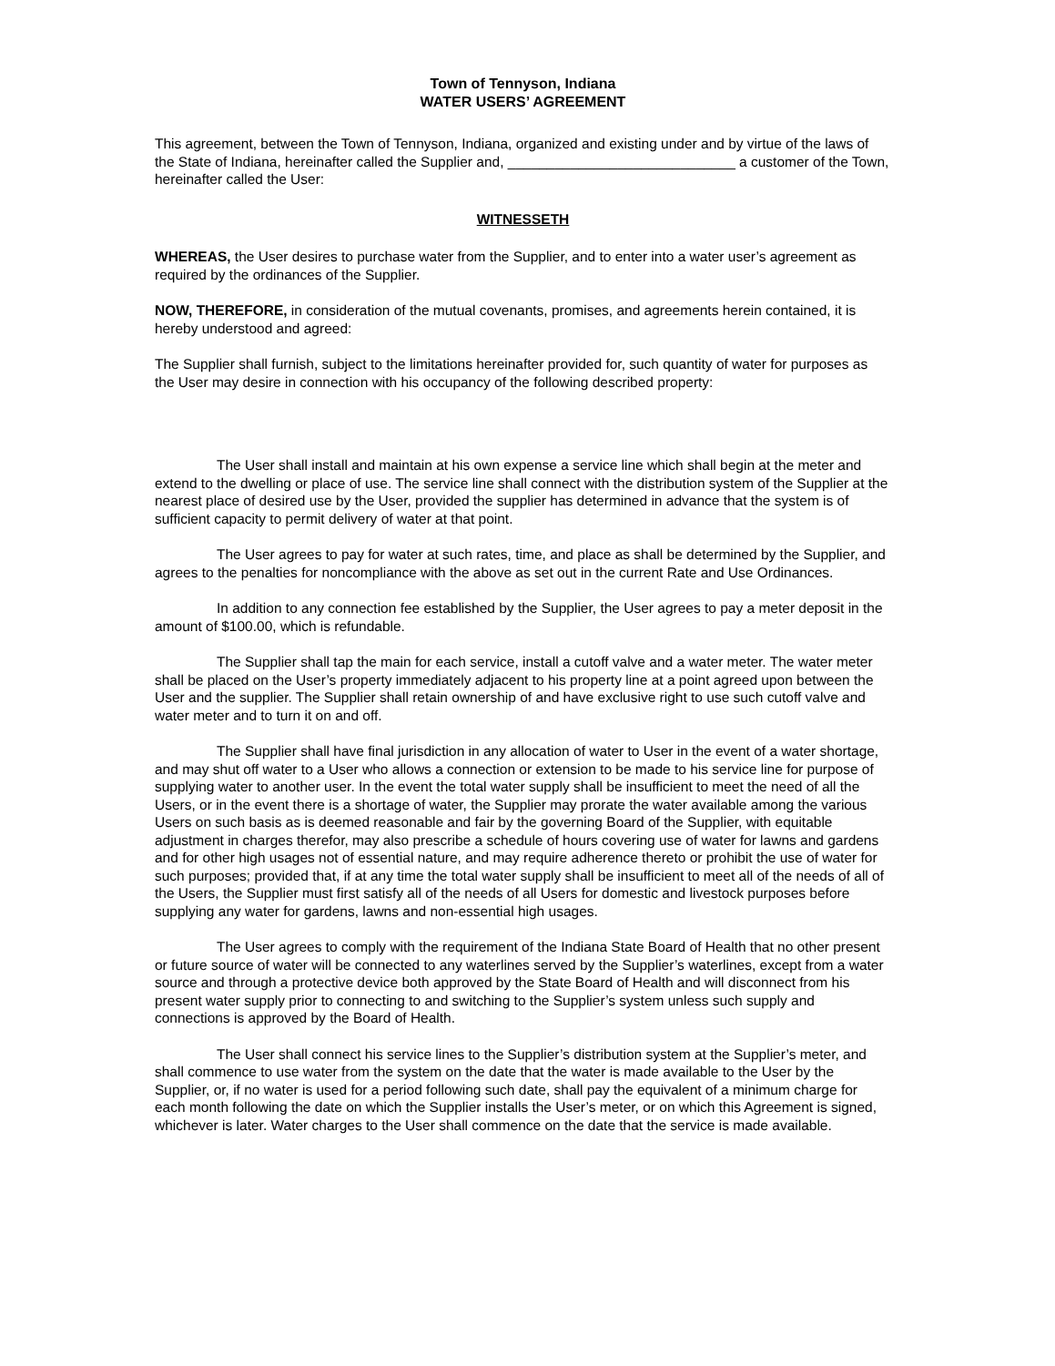Town of Tennyson, Indiana
WATER USERS’ AGREEMENT
This agreement, between the Town of Tennyson, Indiana, organized and existing under and by virtue of the laws of the State of Indiana, hereinafter called the Supplier and, _____________________________ a customer of the Town, hereinafter called the User:
WITNESSETH
WHEREAS, the User desires to purchase water from the Supplier, and to enter into a water user’s agreement as required by the ordinances of the Supplier.
NOW, THEREFORE, in consideration of the mutual covenants, promises, and agreements herein contained, it is hereby understood and agreed:
The Supplier shall furnish, subject to the limitations hereinafter provided for, such quantity of water for purposes as the User may desire in connection with his occupancy of the following described property:
The User shall install and maintain at his own expense a service line which shall begin at the meter and extend to the dwelling or place of use. The service line shall connect with the distribution system of the Supplier at the nearest place of desired use by the User, provided the supplier has determined in advance that the system is of sufficient capacity to permit delivery of water at that point.
The User agrees to pay for water at such rates, time, and place as shall be determined by the Supplier, and agrees to the penalties for noncompliance with the above as set out in the current Rate and Use Ordinances.
In addition to any connection fee established by the Supplier, the User agrees to pay a meter deposit in the amount of $100.00, which is refundable.
The Supplier shall tap the main for each service, install a cutoff valve and a water meter. The water meter shall be placed on the User’s property immediately adjacent to his property line at a point agreed upon between the User and the supplier. The Supplier shall retain ownership of and have exclusive right to use such cutoff valve and water meter and to turn it on and off.
The Supplier shall have final jurisdiction in any allocation of water to User in the event of a water shortage, and may shut off water to a User who allows a connection or extension to be made to his service line for purpose of supplying water to another user. In the event the total water supply shall be insufficient to meet the need of all the Users, or in the event there is a shortage of water, the Supplier may prorate the water available among the various Users on such basis as is deemed reasonable and fair by the governing Board of the Supplier, with equitable adjustment in charges therefor, may also prescribe a schedule of hours covering use of water for lawns and gardens and for other high usages not of essential nature, and may require adherence thereto or prohibit the use of water for such purposes; provided that, if at any time the total water supply shall be insufficient to meet all of the needs of all of the Users, the Supplier must first satisfy all of the needs of all Users for domestic and livestock purposes before supplying any water for gardens, lawns and non-essential high usages.
The User agrees to comply with the requirement of the Indiana State Board of Health that no other present or future source of water will be connected to any waterlines served by the Supplier’s waterlines, except from a water source and through a protective device both approved by the State Board of Health and will disconnect from his present water supply prior to connecting to and switching to the Supplier’s system unless such supply and connections is approved by the Board of Health.
The User shall connect his service lines to the Supplier’s distribution system at the Supplier’s meter, and shall commence to use water from the system on the date that the water is made available to the User by the Supplier, or, if no water is used for a period following such date, shall pay the equivalent of a minimum charge for each month following the date on which the Supplier installs the User’s meter, or on which this Agreement is signed, whichever is later. Water charges to the User shall commence on the date that the service is made available.